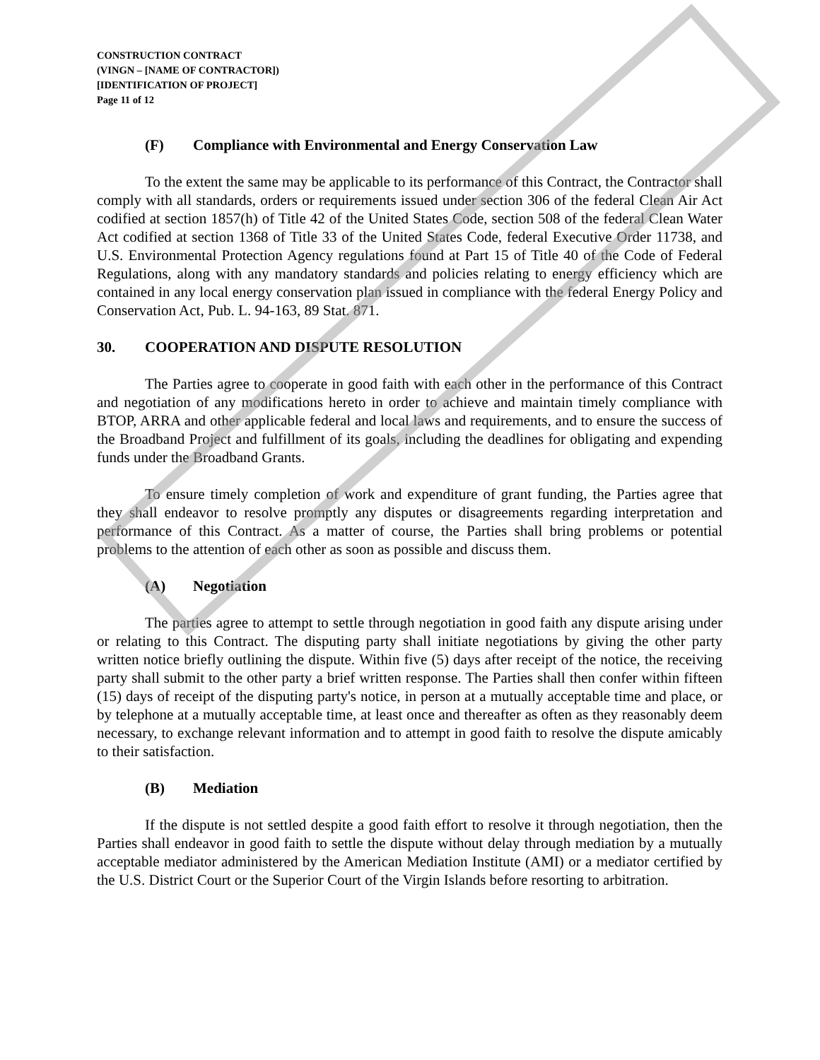CONSTRUCTION CONTRACT
(VINGN – [NAME OF CONTRACTOR])
[IDENTIFICATION OF PROJECT]
Page 11 of 12
(F) Compliance with Environmental and Energy Conservation Law
To the extent the same may be applicable to its performance of this Contract, the Contractor shall comply with all standards, orders or requirements issued under section 306 of the federal Clean Air Act codified at section 1857(h) of Title 42 of the United States Code, section 508 of the federal Clean Water Act codified at section 1368 of Title 33 of the United States Code, federal Executive Order 11738, and U.S. Environmental Protection Agency regulations found at Part 15 of Title 40 of the Code of Federal Regulations, along with any mandatory standards and policies relating to energy efficiency which are contained in any local energy conservation plan issued in compliance with the federal Energy Policy and Conservation Act, Pub. L. 94-163, 89 Stat. 871.
30. COOPERATION AND DISPUTE RESOLUTION
The Parties agree to cooperate in good faith with each other in the performance of this Contract and negotiation of any modifications hereto in order to achieve and maintain timely compliance with BTOP, ARRA and other applicable federal and local laws and requirements, and to ensure the success of the Broadband Project and fulfillment of its goals, including the deadlines for obligating and expending funds under the Broadband Grants.
To ensure timely completion of work and expenditure of grant funding, the Parties agree that they shall endeavor to resolve promptly any disputes or disagreements regarding interpretation and performance of this Contract. As a matter of course, the Parties shall bring problems or potential problems to the attention of each other as soon as possible and discuss them.
(A) Negotiation
The parties agree to attempt to settle through negotiation in good faith any dispute arising under or relating to this Contract. The disputing party shall initiate negotiations by giving the other party written notice briefly outlining the dispute. Within five (5) days after receipt of the notice, the receiving party shall submit to the other party a brief written response. The Parties shall then confer within fifteen (15) days of receipt of the disputing party's notice, in person at a mutually acceptable time and place, or by telephone at a mutually acceptable time, at least once and thereafter as often as they reasonably deem necessary, to exchange relevant information and to attempt in good faith to resolve the dispute amicably to their satisfaction.
(B) Mediation
If the dispute is not settled despite a good faith effort to resolve it through negotiation, then the Parties shall endeavor in good faith to settle the dispute without delay through mediation by a mutually acceptable mediator administered by the American Mediation Institute (AMI) or a mediator certified by the U.S. District Court or the Superior Court of the Virgin Islands before resorting to arbitration.